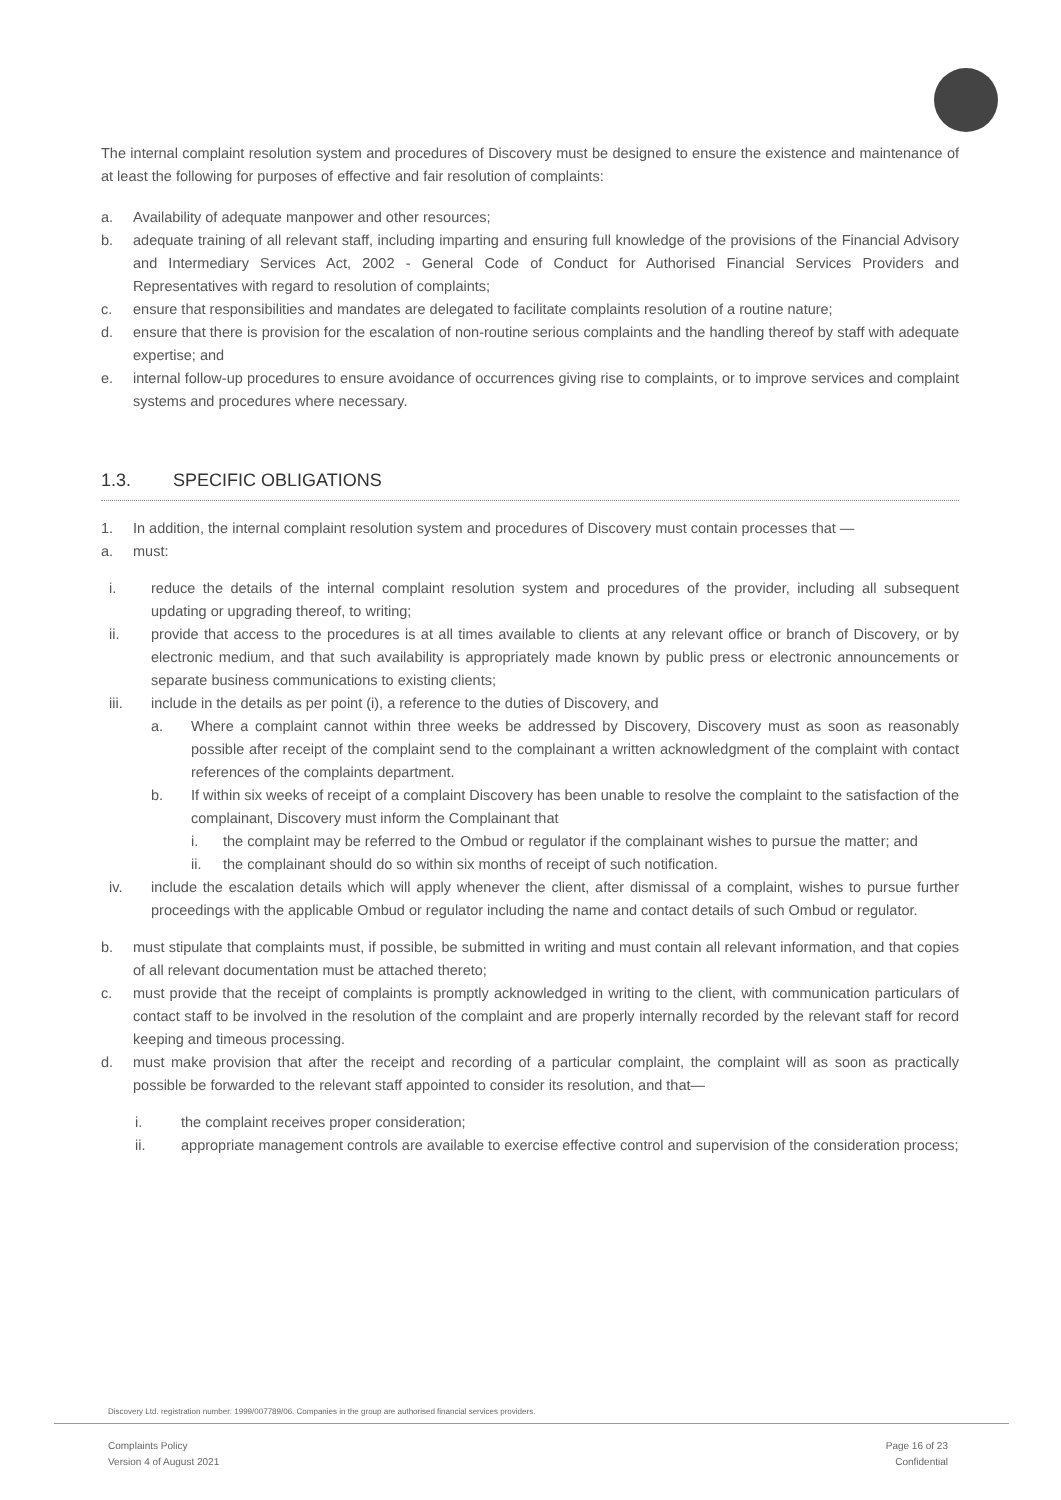The internal complaint resolution system and procedures of Discovery must be designed to ensure the existence and maintenance of at least the following for purposes of effective and fair resolution of complaints:
a. Availability of adequate manpower and other resources;
b. adequate training of all relevant staff, including imparting and ensuring full knowledge of the provisions of the Financial Advisory and Intermediary Services Act, 2002 - General Code of Conduct for Authorised Financial Services Providers and Representatives with regard to resolution of complaints;
c. ensure that responsibilities and mandates are delegated to facilitate complaints resolution of a routine nature;
d. ensure that there is provision for the escalation of non-routine serious complaints and the handling thereof by staff with adequate expertise; and
e. internal follow-up procedures to ensure avoidance of occurrences giving rise to complaints, or to improve services and complaint systems and procedures where necessary.
1.3. SPECIFIC OBLIGATIONS
1. In addition, the internal complaint resolution system and procedures of Discovery must contain processes that —
a. must:
i. reduce the details of the internal complaint resolution system and procedures of the provider, including all subsequent updating or upgrading thereof, to writing;
ii. provide that access to the procedures is at all times available to clients at any relevant office or branch of Discovery, or by electronic medium, and that such availability is appropriately made known by public press or electronic announcements or separate business communications to existing clients;
iii. include in the details as per point (i), a reference to the duties of Discovery, and
a. Where a complaint cannot within three weeks be addressed by Discovery, Discovery must as soon as reasonably possible after receipt of the complaint send to the complainant a written acknowledgment of the complaint with contact references of the complaints department.
b. If within six weeks of receipt of a complaint Discovery has been unable to resolve the complaint to the satisfaction of the complainant, Discovery must inform the Complainant that
i. the complaint may be referred to the Ombud or regulator if the complainant wishes to pursue the matter; and
ii. the complainant should do so within six months of receipt of such notification.
iv. include the escalation details which will apply whenever the client, after dismissal of a complaint, wishes to pursue further proceedings with the applicable Ombud or regulator including the name and contact details of such Ombud or regulator.
b. must stipulate that complaints must, if possible, be submitted in writing and must contain all relevant information, and that copies of all relevant documentation must be attached thereto;
c. must provide that the receipt of complaints is promptly acknowledged in writing to the client, with communication particulars of contact staff to be involved in the resolution of the complaint and are properly internally recorded by the relevant staff for record keeping and timeous processing.
d. must make provision that after the receipt and recording of a particular complaint, the complaint will as soon as practically possible be forwarded to the relevant staff appointed to consider its resolution, and that—
i. the complaint receives proper consideration;
ii. appropriate management controls are available to exercise effective control and supervision of the consideration process;
Discovery Ltd. registration number: 1999/007789/06. Companies in the group are authorised financial services providers.
Complaints Policy
Version 4 of August 2021
Page 16 of 23
Confidential